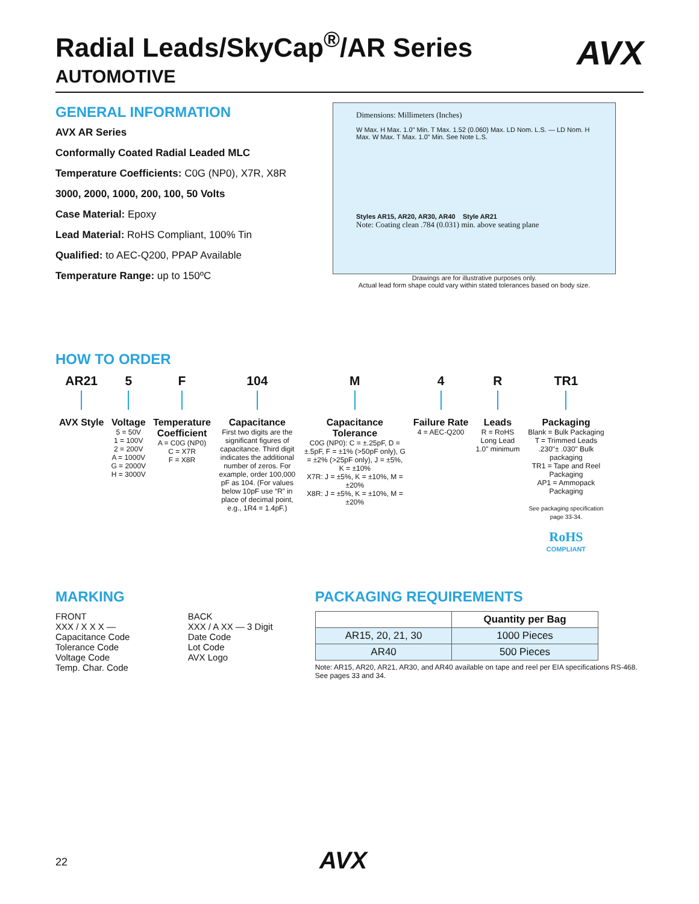AVX
Radial Leads/SkyCap<sup>®</sup>/AR Series
AUTOMOTIVE
GENERAL INFORMATION
AVX AR Series
Conformally Coated Radial Leaded MLC
Temperature Coefficients: C0G (NP0), X7R, X8R
3000, 2000, 1000, 200, 100, 50 Volts
Case Material: Epoxy
Lead Material: RoHS Compliant, 100% Tin
Qualified: to AEC-Q200, PPAP Available
Temperature Range: up to 150ºC
Dimensions: Millimeters (Inches)
W Max. H Max. 1.0" Min. T Max. 1.52 (0.060) Max. LD Nom. L.S. — LD Nom. H Max. W Max. T Max. 1.0" Min. See Note L.S.
Styles AR15, AR20, AR30, AR40 Style AR21
Note: Coating clean .784 (0.031) min. above seating plane
Drawings are for illustrative purposes only.
Actual lead form shape could vary within stated tolerances based on body size.
HOW TO ORDER
AR21
AVX Style
5
Voltage
5 = 50V
1 = 100V
2 = 200V
A = 1000V
G = 2000V
H = 3000V
F
Temperature
Coefficient
A = C0G (NP0)
C = X7R
F = X8R
104
Capacitance
First two digits are the significant figures of capacitance. Third digit indicates the additional number of zeros. For example, order 100,000 pF as 104. (For values below 10pF use “R” in place of decimal point, e.g., 1R4 = 1.4pF.)
M
Capacitance
Tolerance
C0G (NP0): C = ±.25pF, D = ±.5pF, F = ±1% (>50pF only), G = ±2% (>25pF only), J = ±5%, K = ±10%
X7R: J = ±5%, K = ±10%, M = ±20%
X8R: J = ±5%, K = ±10%, M = ±20%
4
Failure Rate
4 = AEC-Q200
R
Leads
R = RoHS
Long Lead
1.0" minimum
TR1
Packaging
Blank = Bulk Packaging
T = Trimmed Leads .230"± .030" Bulk packaging
TR1 = Tape and Reel Packaging
AP1 = Ammopack Packaging
See packaging specification page 33-34.
RoHS
COMPLIANT
MARKING
FRONT
XXX / X X X — Capacitance Code
Tolerance Code
Voltage Code
Temp. Char. Code
BACK
XXX / A XX — 3 Digit Date Code
Lot Code
AVX Logo
PACKAGING REQUIREMENTS
| | Quantity per Bag |
| --- | --- |
| AR15, 20, 21, 30 | 1000 Pieces |
| AR40 | 500 Pieces |
Note: AR15, AR20, AR21, AR30, and AR40 available on tape and reel per EIA specifications RS-468. See pages 33 and 34.
22 AVX